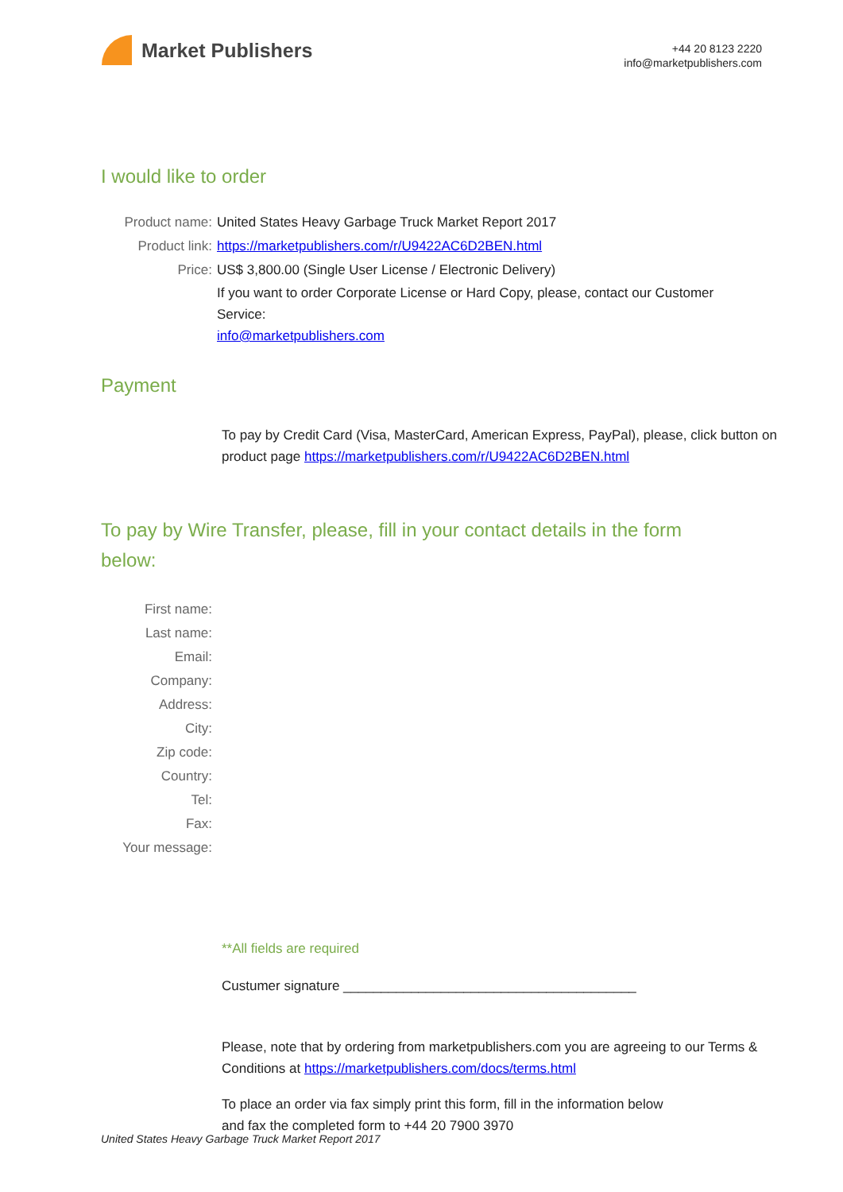Market Publishers
+44 20 8123 2220
info@marketpublishers.com
I would like to order
Product name: United States Heavy Garbage Truck Market Report 2017
Product link: https://marketpublishers.com/r/U9422AC6D2BEN.html
Price: US$ 3,800.00 (Single User License / Electronic Delivery)
If you want to order Corporate License or Hard Copy, please, contact our Customer Service:
info@marketpublishers.com
Payment
To pay by Credit Card (Visa, MasterCard, American Express, PayPal), please, click button on product page https://marketpublishers.com/r/U9422AC6D2BEN.html
To pay by Wire Transfer, please, fill in your contact details in the form below:
First name:
Last name:
Email:
Company:
Address:
City:
Zip code:
Country:
Tel:
Fax:
Your message:
**All fields are required
Custumer signature _______________________________________
Please, note that by ordering from marketpublishers.com you are agreeing to our Terms & Conditions at https://marketpublishers.com/docs/terms.html
To place an order via fax simply print this form, fill in the information below
and fax the completed form to +44 20 7900 3970
United States Heavy Garbage Truck Market Report 2017